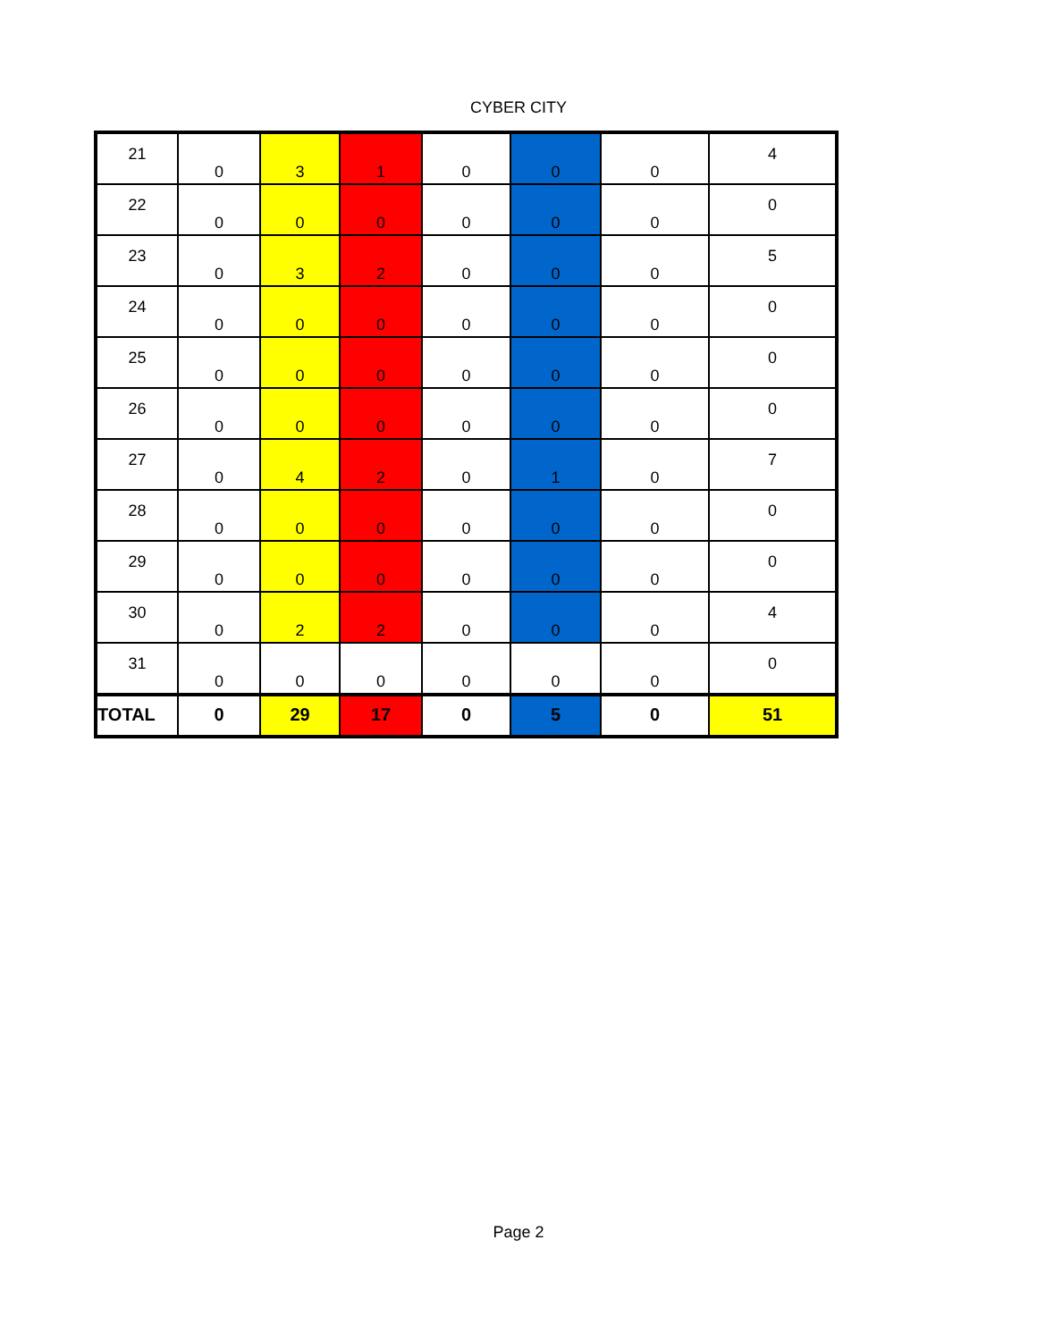CYBER CITY
| 21 | 0 | 3 | 1 | 0 | 0 | 0 | 4 |
| 22 | 0 | 0 | 0 | 0 | 0 | 0 | 0 |
| 23 | 0 | 3 | 2 | 0 | 0 | 0 | 5 |
| 24 | 0 | 0 | 0 | 0 | 0 | 0 | 0 |
| 25 | 0 | 0 | 0 | 0 | 0 | 0 | 0 |
| 26 | 0 | 0 | 0 | 0 | 0 | 0 | 0 |
| 27 | 0 | 4 | 2 | 0 | 1 | 0 | 7 |
| 28 | 0 | 0 | 0 | 0 | 0 | 0 | 0 |
| 29 | 0 | 0 | 0 | 0 | 0 | 0 | 0 |
| 30 | 0 | 2 | 2 | 0 | 0 | 0 | 4 |
| 31 | 0 | 0 | 0 | 0 | 0 | 0 | 0 |
| TOTAL | 0 | 29 | 17 | 0 | 5 | 0 | 51 |
Page 2